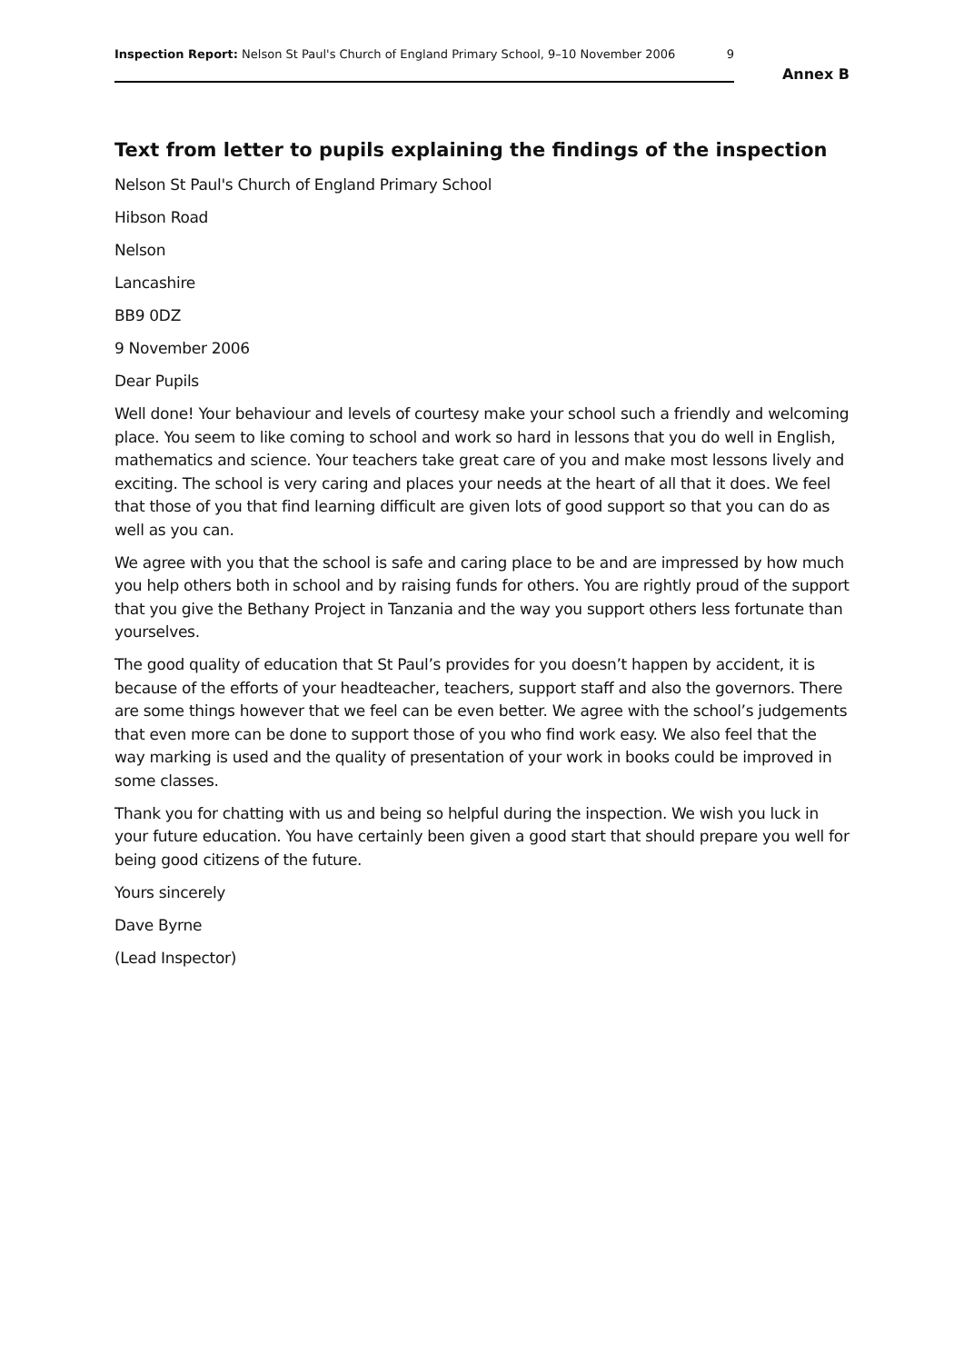Inspection Report: Nelson St Paul's Church of England Primary School, 9–10 November 2006 9
Annex B
Text from letter to pupils explaining the findings of the inspection
Nelson St Paul's Church of England Primary School
Hibson Road
Nelson
Lancashire
BB9 0DZ
9 November 2006
Dear Pupils
Well done! Your behaviour and levels of courtesy make your school such a friendly and welcoming place. You seem to like coming to school and work so hard in lessons that you do well in English, mathematics and science. Your teachers take great care of you and make most lessons lively and exciting. The school is very caring and places your needs at the heart of all that it does. We feel that those of you that find learning difficult are given lots of good support so that you can do as well as you can.
We agree with you that the school is safe and caring place to be and are impressed by how much you help others both in school and by raising funds for others. You are rightly proud of the support that you give the Bethany Project in Tanzania and the way you support others less fortunate than yourselves.
The good quality of education that St Paul’s provides for you doesn’t happen by accident, it is because of the efforts of your headteacher, teachers, support staff and also the governors. There are some things however that we feel can be even better. We agree with the school’s judgements that even more can be done to support those of you who find work easy. We also feel that the way marking is used and the quality of presentation of your work in books could be improved in some classes.
Thank you for chatting with us and being so helpful during the inspection. We wish you luck in your future education. You have certainly been given a good start that should prepare you well for being good citizens of the future.
Yours sincerely
Dave Byrne
(Lead Inspector)